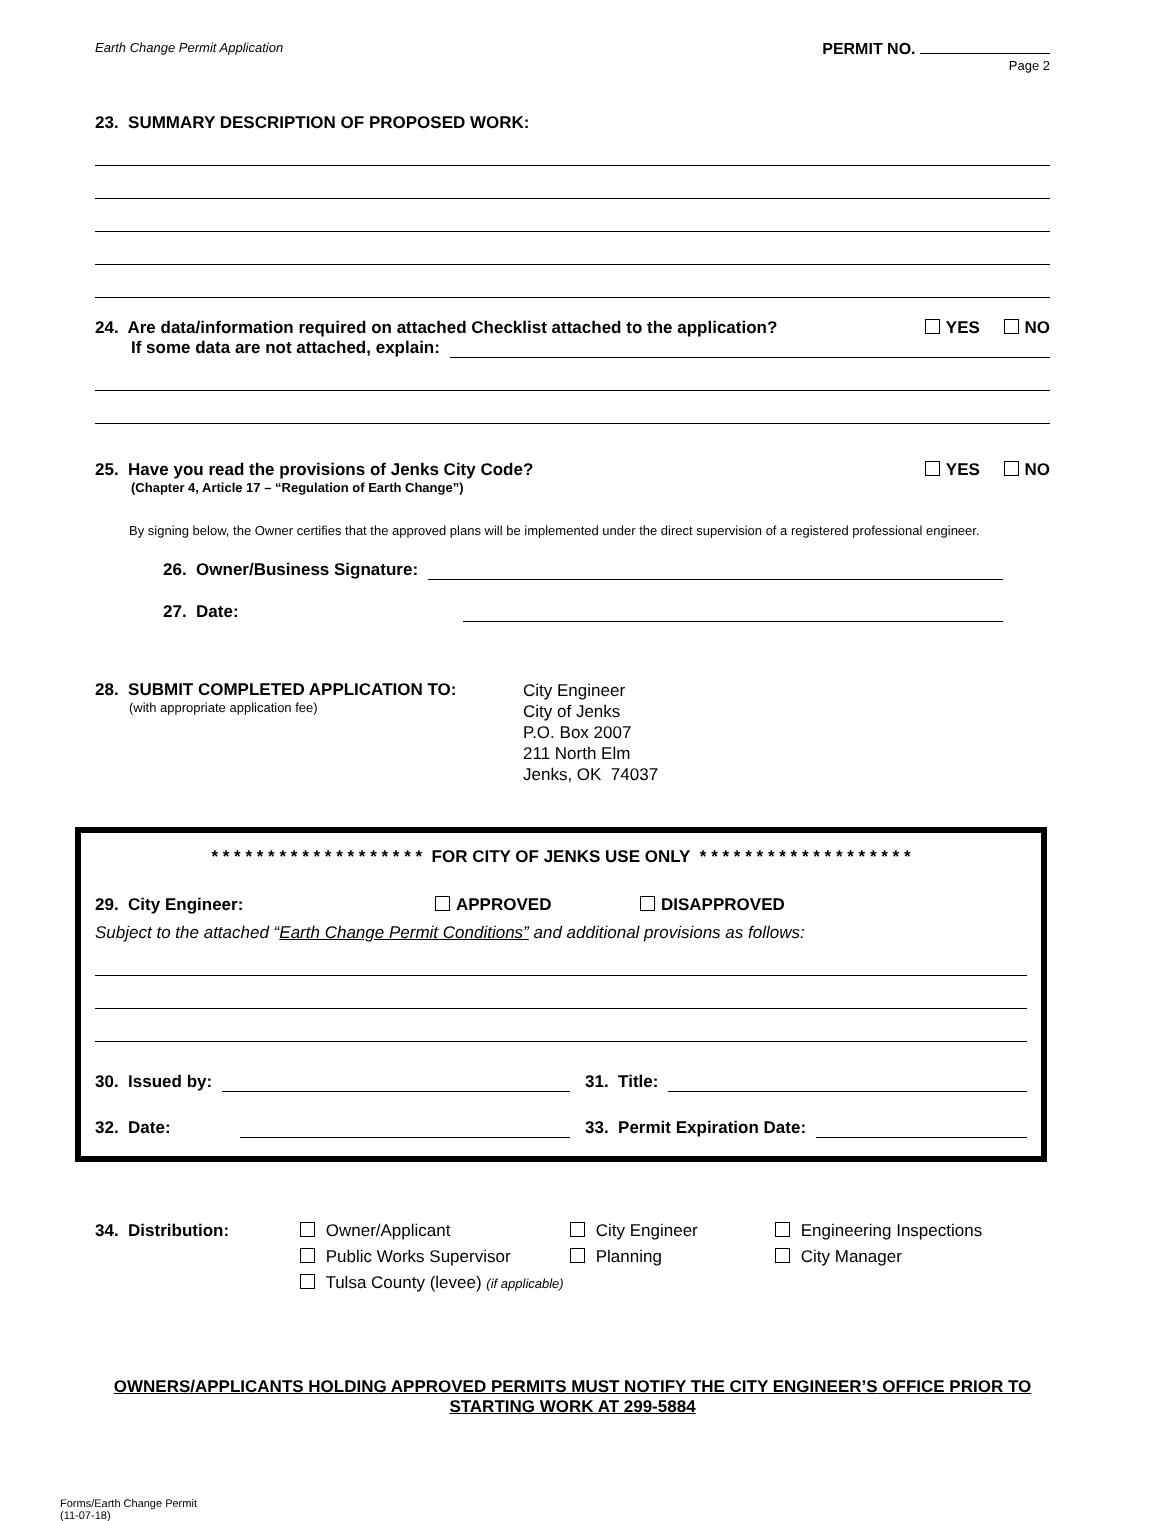Earth Change Permit Application PERMIT NO.
Page 2
23. SUMMARY DESCRIPTION OF PROPOSED WORK:
24. Are data/information required on attached Checklist attached to the application? YES NO
If some data are not attached, explain:
25. Have you read the provisions of Jenks City Code? YES NO
(Chapter 4, Article 17 – “Regulation of Earth Change”)
By signing below, the Owner certifies that the approved plans will be implemented under the direct supervision of a registered professional engineer.
26. Owner/Business Signature:
27. Date:
28. SUBMIT COMPLETED APPLICATION TO:
(with appropriate application fee)
City Engineer
City of Jenks
P.O. Box 2007
211 North Elm
Jenks, OK 74037
* * * * * * * * * * * * * * * * * * * FOR CITY OF JENKS USE ONLY * * * * * * * * * * * * * * * * * * *
29. City Engineer: APPROVED DISAPPROVED
Subject to the attached “Earth Change Permit Conditions” and additional provisions as follows:
30. Issued by: 31. Title:
32. Date: 33. Permit Expiration Date:
34. Distribution: Owner/Applicant
Public Works Supervisor
Tulsa County (levee) (if applicable)
City Engineer
Planning
Engineering Inspections
City Manager
OWNERS/APPLICANTS HOLDING APPROVED PERMITS MUST NOTIFY THE CITY ENGINEER’S OFFICE PRIOR TO STARTING WORK AT 299-5884
Forms/Earth Change Permit
(11-07-18)